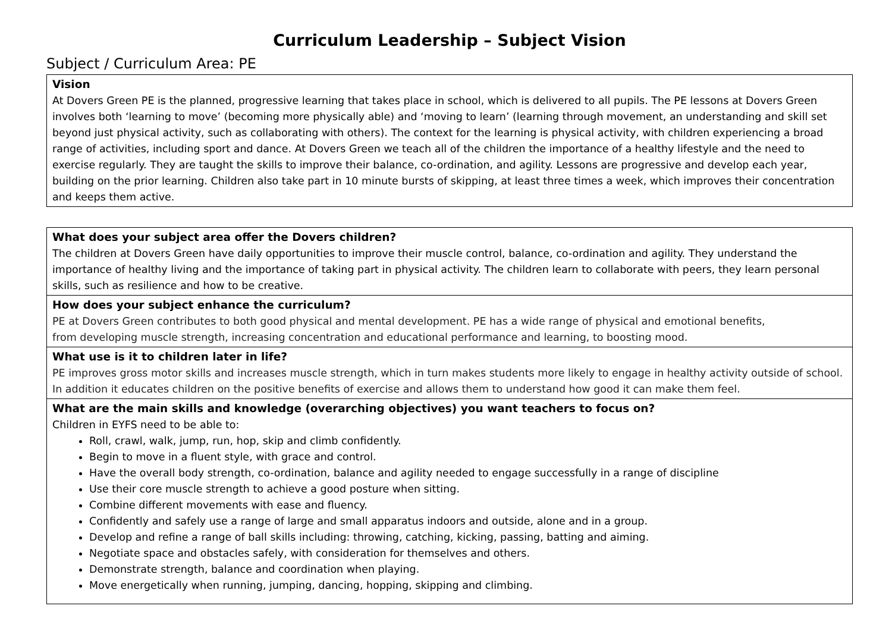Curriculum Leadership – Subject Vision
Subject / Curriculum Area: PE
| Vision At Dovers Green PE is the planned, progressive learning that takes place in school, which is delivered to all pupils. The PE lessons at Dovers Green involves both ‘learning to move’ (becoming more physically able) and ‘moving to learn’ (learning through movement, an understanding and skill set beyond just physical activity, such as collaborating with others). The context for the learning is physical activity, with children experiencing a broad range of activities, including sport and dance. At Dovers Green we teach all of the children the importance of a healthy lifestyle and the need to exercise regularly. They are taught the skills to improve their balance, co-ordination, and agility. Lessons are progressive and develop each year, building on the prior learning. Children also take part in 10 minute bursts of skipping, at least three times a week, which improves their concentration and keeps them active. |
| What does your subject area offer the Dovers children? The children at Dovers Green have daily opportunities to improve their muscle control, balance, co-ordination and agility. They understand the importance of healthy living and the importance of taking part in physical activity. The children learn to collaborate with peers, they learn personal skills, such as resilience and how to be creative. |
| How does your subject enhance the curriculum? PE at Dovers Green contributes to both good physical and mental development. PE has a wide range of physical and emotional benefits, from developing muscle strength, increasing concentration and educational performance and learning, to boosting mood. |
| What use is it to children later in life? PE improves gross motor skills and increases muscle strength, which in turn makes students more likely to engage in healthy activity outside of school. In addition it educates children on the positive benefits of exercise and allows them to understand how good it can make them feel. |
| What are the main skills and knowledge (overarching objectives) you want teachers to focus on? Children in EYFS need to be able to: Roll, crawl, walk, jump, run, hop, skip and climb confidently. Begin to move in a fluent style, with grace and control. Have the overall body strength, co-ordination, balance and agility needed to engage successfully in a range of discipline Use their core muscle strength to achieve a good posture when sitting. Combine different movements with ease and fluency. Confidently and safely use a range of large and small apparatus indoors and outside, alone and in a group. Develop and refine a range of ball skills including: throwing, catching, kicking, passing, batting and aiming. Negotiate space and obstacles safely, with consideration for themselves and others. Demonstrate strength, balance and coordination when playing. Move energetically when running, jumping, dancing, hopping, skipping and climbing. |